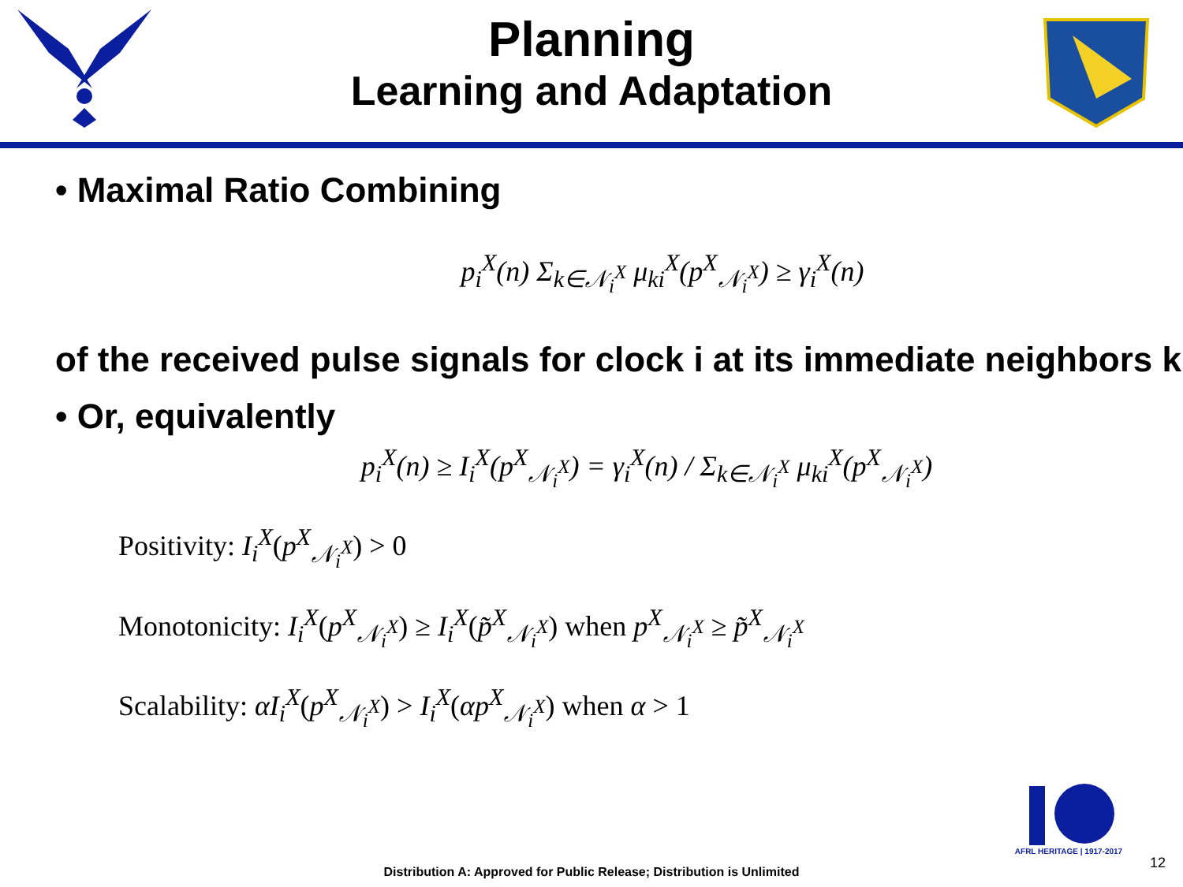Planning
Learning and Adaptation
• Maximal Ratio Combining
p<sub>i</sub><sup>X</sup>(n) Σ<sub>k∈𝒩<sub>i</sub><sup>X</sup></sub> μ<sub>ki</sub><sup>X</sup>(p<sup>X</sup><sub>𝒩<sub>i</sub><sup>X</sup></sub>) ≥ γ<sub>i</sub><sup>X</sup>(n)
of the received pulse signals for clock i at its immediate neighbors k
• Or, equivalently
p<sub>i</sub><sup>X</sup>(n) ≥ I<sub>i</sub><sup>X</sup>(p<sup>X</sup><sub>𝒩<sub>i</sub><sup>X</sup></sub>) = γ<sub>i</sub><sup>X</sup>(n) / Σ<sub>k∈𝒩<sub>i</sub><sup>X</sup></sub> μ<sub>ki</sub><sup>X</sup>(p<sup>X</sup><sub>𝒩<sub>i</sub><sup>X</sup></sub>)
Positivity: I<sub>i</sub><sup>X</sup>(p<sup>X</sup><sub>𝒩<sub>i</sub><sup>X</sup></sub>) > 0
Monotonicity: I<sub>i</sub><sup>X</sup>(p<sup>X</sup><sub>𝒩<sub>i</sub><sup>X</sup></sub>) ≥ I<sub>i</sub><sup>X</sup>(p̃<sup>X</sup><sub>𝒩<sub>i</sub><sup>X</sup></sub>) when p<sup>X</sup><sub>𝒩<sub>i</sub><sup>X</sup></sub> ≥ p̃<sup>X</sup><sub>𝒩<sub>i</sub><sup>X</sup></sub>
Scalability: αI<sub>i</sub><sup>X</sup>(p<sup>X</sup><sub>𝒩<sub>i</sub><sup>X</sup></sub>) > I<sub>i</sub><sup>X</sup>(αp<sup>X</sup><sub>𝒩<sub>i</sub><sup>X</sup></sub>) when α > 1
AFRL HERITAGE | 1917-2017
12
Distribution A: Approved for Public Release; Distribution is Unlimited